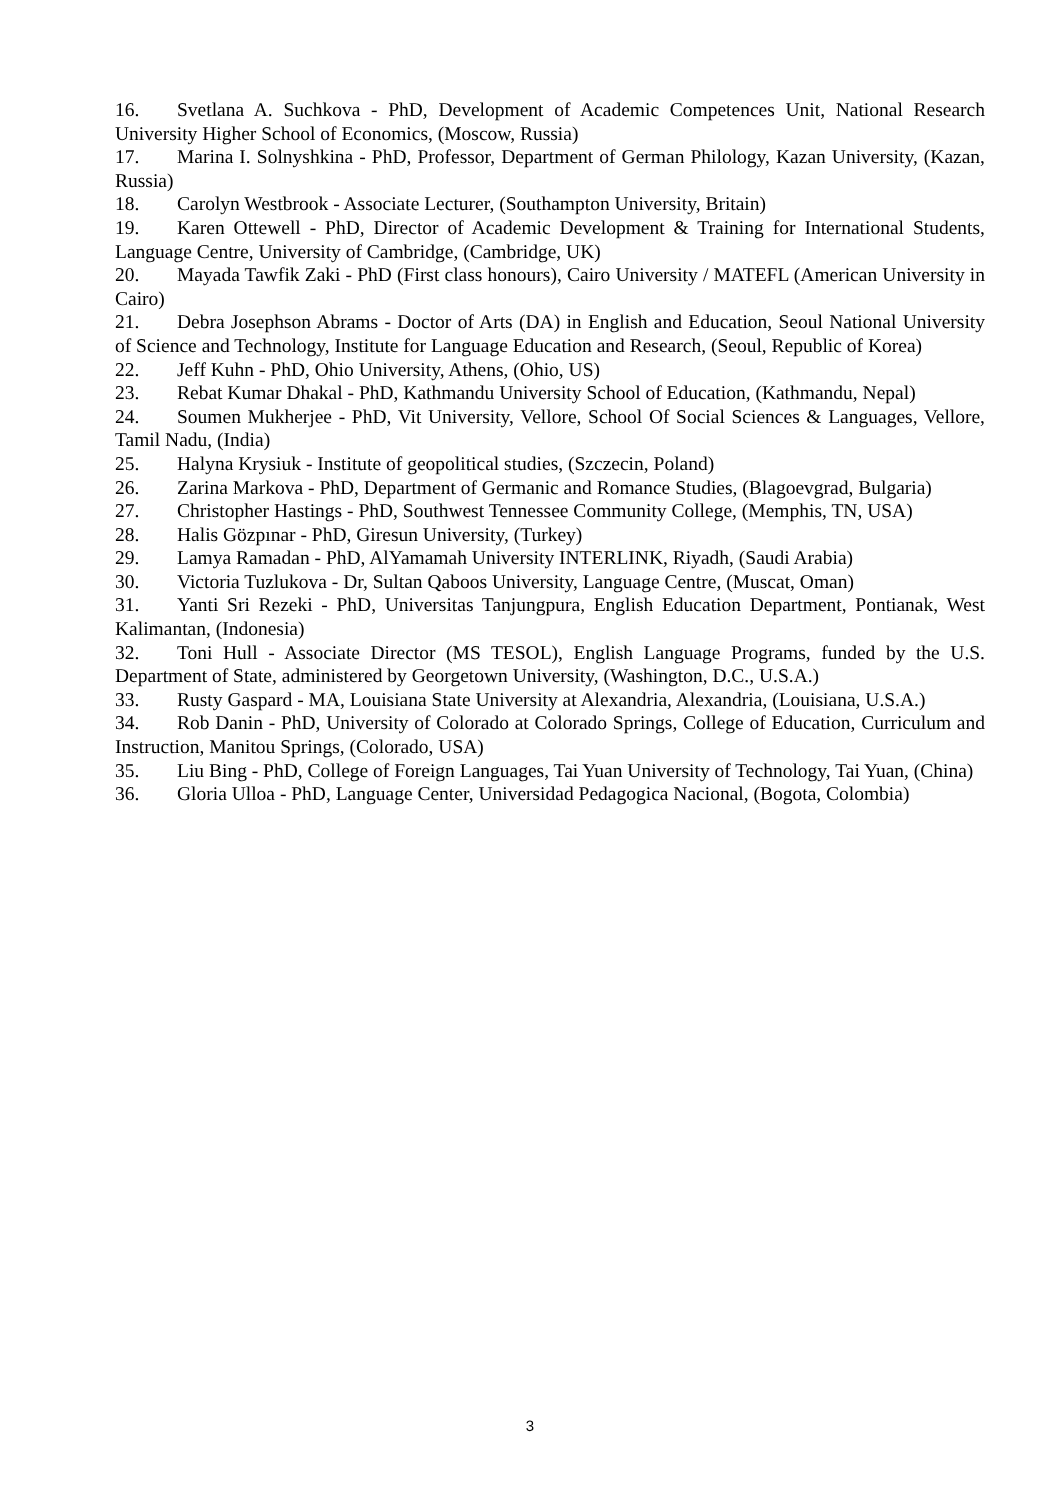16. Svetlana A. Suchkova - PhD, Development of Academic Competences Unit, National Research University Higher School of Economics, (Moscow, Russia)
17. Marina I. Solnyshkina - PhD, Professor, Department of German Philology, Kazan University, (Kazan, Russia)
18. Carolyn Westbrook - Associate Lecturer, (Southampton University, Britain)
19. Karen Ottewell - PhD, Director of Academic Development & Training for International Students, Language Centre, University of Cambridge, (Cambridge, UK)
20. Mayada Tawfik Zaki - PhD (First class honours), Cairo University / MATEFL (American University in Cairo)
21. Debra Josephson Abrams - Doctor of Arts (DA) in English and Education, Seoul National University of Science and Technology, Institute for Language Education and Research, (Seoul, Republic of Korea)
22. Jeff Kuhn - PhD, Ohio University, Athens, (Ohio, US)
23. Rebat Kumar Dhakal - PhD, Kathmandu University School of Education, (Kathmandu, Nepal)
24. Soumen Mukherjee - PhD, Vit University, Vellore, School Of Social Sciences & Languages, Vellore, Tamil Nadu, (India)
25. Halyna Krysiuk - Institute of geopolitical studies, (Szczecin, Poland)
26. Zarina Markova - PhD, Department of Germanic and Romance Studies, (Blagoevgrad, Bulgaria)
27. Christopher Hastings - PhD, Southwest Tennessee Community College, (Memphis, TN, USA)
28. Halis Gözpınar - PhD, Giresun University, (Turkey)
29. Lamya Ramadan - PhD, AlYamamah University INTERLINK, Riyadh, (Saudi Arabia)
30. Victoria Tuzlukova - Dr, Sultan Qaboos University, Language Centre, (Muscat, Oman)
31. Yanti Sri Rezeki - PhD, Universitas Tanjungpura, English Education Department, Pontianak, West Kalimantan, (Indonesia)
32. Toni Hull - Associate Director (MS TESOL), English Language Programs, funded by the U.S. Department of State, administered by Georgetown University, (Washington, D.C., U.S.A.)
33. Rusty Gaspard - MA, Louisiana State University at Alexandria, Alexandria, (Louisiana, U.S.A.)
34. Rob Danin - PhD, University of Colorado at Colorado Springs, College of Education, Curriculum and Instruction, Manitou Springs, (Colorado, USA)
35. Liu Bing - PhD, College of Foreign Languages, Tai Yuan University of Technology, Tai Yuan, (China)
36. Gloria Ulloa - PhD, Language Center, Universidad Pedagogica Nacional, (Bogota, Colombia)
3